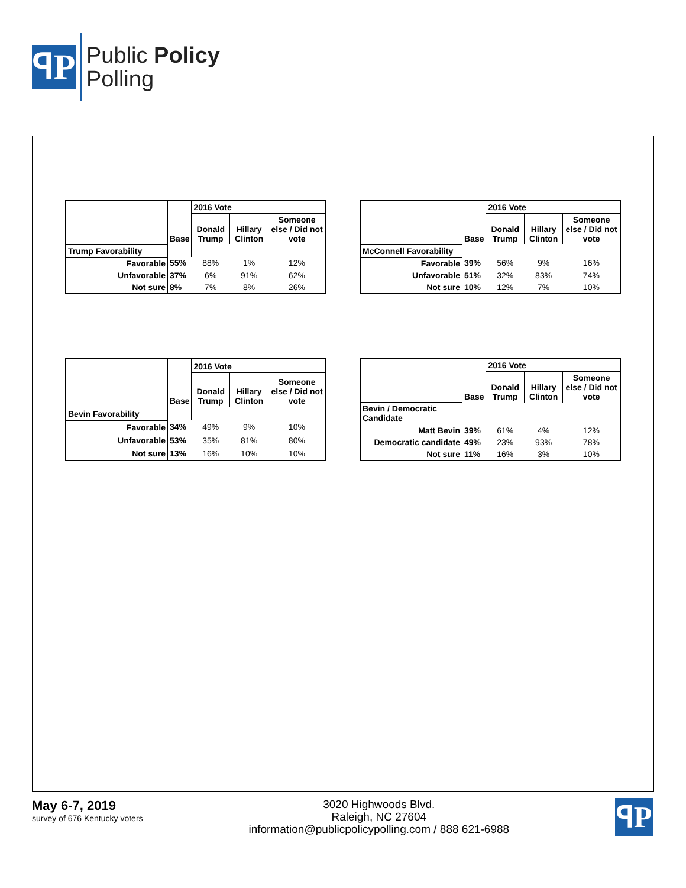ꟼP
Public Policy
Polling
| | Base | 2016 Vote | | |
| --- | --- | --- | --- | --- |
| | | Donald Trump | Hillary Clinton | Someone else / Did not vote |
| Trump Favorability | | | | |
| Favorable | 55% | 88% | 1% | 12% |
| Unfavorable | 37% | 6% | 91% | 62% |
| Not sure | 8% | 7% | 8% | 26% |
| | Base | 2016 Vote | | |
| --- | --- | --- | --- | --- |
| | | Donald Trump | Hillary Clinton | Someone else / Did not vote |
| McConnell Favorability | | | | |
| Favorable | 39% | 56% | 9% | 16% |
| Unfavorable | 51% | 32% | 83% | 74% |
| Not sure | 10% | 12% | 7% | 10% |
| | Base | 2016 Vote | | |
| --- | --- | --- | --- | --- |
| | | Donald Trump | Hillary Clinton | Someone else / Did not vote |
| Bevin Favorability | | | | |
| Favorable | 34% | 49% | 9% | 10% |
| Unfavorable | 53% | 35% | 81% | 80% |
| Not sure | 13% | 16% | 10% | 10% |
| | Base | 2016 Vote | | |
| --- | --- | --- | --- | --- |
| | | Donald Trump | Hillary Clinton | Someone else / Did not vote |
| Bevin / Democratic Candidate | | | | |
| Matt Bevin | 39% | 61% | 4% | 12% |
| Democratic candidate | 49% | 23% | 93% | 78% |
| Not sure | 11% | 16% | 3% | 10% |
May 6-7, 2019
survey of 676 Kentucky voters
3020 Highwoods Blvd.
Raleigh, NC 27604
information@publicpolicypolling.com / 888 621-6988
ꟼP